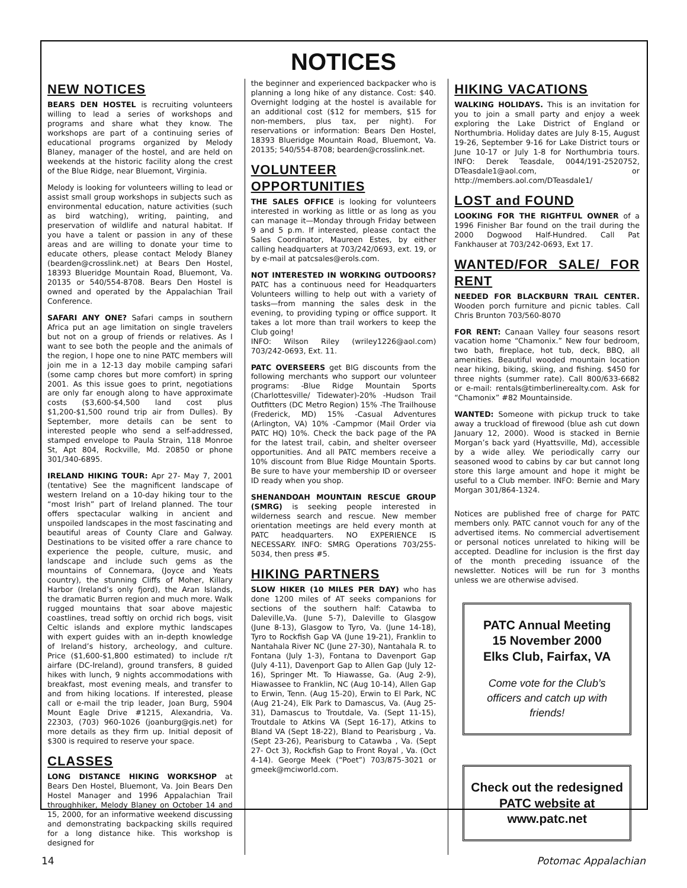NOTICES
NEW NOTICES
BEARS DEN HOSTEL is recruiting volunteers willing to lead a series of workshops and programs and share what they know. The workshops are part of a continuing series of educational programs organized by Melody Blaney, manager of the hostel, and are held on weekends at the historic facility along the crest of the Blue Ridge, near Bluemont, Virginia.
Melody is looking for volunteers willing to lead or assist small group workshops in subjects such as environmental education, nature activities (such as bird watching), writing, painting, and preservation of wildlife and natural habitat. If you have a talent or passion in any of these areas and are willing to donate your time to educate others, please contact Melody Blaney (bearden@crosslink.net) at Bears Den Hostel, 18393 Blueridge Mountain Road, Bluemont, Va. 20135 or 540/554-8708. Bears Den Hostel is owned and operated by the Appalachian Trail Conference.
SAFARI ANY ONE? Safari camps in southern Africa put an age limitation on single travelers but not on a group of friends or relatives. As I want to see both the people and the animals of the region, I hope one to nine PATC members will join me in a 12-13 day mobile camping safari (some camp chores but more comfort) in spring 2001. As this issue goes to print, negotiations are only far enough along to have approximate costs ($3,600-$4,500 land cost plus $1,200-$1,500 round trip air from Dulles). By September, more details can be sent to interested people who send a self-addressed, stamped envelope to Paula Strain, 118 Monroe St, Apt 804, Rockville, Md. 20850 or phone 301/340-6895.
IRELAND HIKING TOUR: Apr 27- May 7, 2001 (tentative) See the magnificent landscape of western Ireland on a 10-day hiking tour to the “most Irish” part of Ireland planned. The tour offers spectacular walking in ancient and unspoiled landscapes in the most fascinating and beautiful areas of County Clare and Galway. Destinations to be visited offer a rare chance to experience the people, culture, music, and landscape and include such gems as the mountains of Connemara, (Joyce and Yeats country), the stunning Cliffs of Moher, Killary Harbor (Ireland’s only fjord), the Aran Islands, the dramatic Burren region and much more. Walk rugged mountains that soar above majestic coastlines, tread softly on orchid rich bogs, visit Celtic islands and explore mythic landscapes with expert guides with an in-depth knowledge of Ireland’s history, archeology, and culture. Price ($1,600-$1,800 estimated) to include r/t airfare (DC-Ireland), ground transfers, 8 guided hikes with lunch, 9 nights accommodations with breakfast, most evening meals, and transfer to and from hiking locations. If interested, please call or e-mail the trip leader, Joan Burg, 5904 Mount Eagle Drive #1215, Alexandria, Va. 22303, (703) 960-1026 (joanburg@gis.net) for more details as they firm up. Initial deposit of $300 is required to reserve your space.
CLASSES
LONG DISTANCE HIKING WORKSHOP at Bears Den Hostel, Bluemont, Va. Join Bears Den Hostel Manager and 1996 Appalachian Trail throughhiker, Melody Blaney on October 14 and 15, 2000, for an informative weekend discussing and demonstrating backpacking skills required for a long distance hike. This workshop is designed for
the beginner and experienced backpacker who is planning a long hike of any distance. Cost: $40. Overnight lodging at the hostel is available for an additional cost ($12 for members, $15 for non-members, plus tax, per night). For reservations or information: Bears Den Hostel, 18393 Blueridge Mountain Road, Bluemont, Va. 20135; 540/554-8708; bearden@crosslink.net.
VOLUNTEER OPPORTUNITIES
THE SALES OFFICE is looking for volunteers interested in working as little or as long as you can manage it—Monday through Friday between 9 and 5 p.m. If interested, please contact the Sales Coordinator, Maureen Estes, by either calling headquarters at 703/242/0693, ext. 19, or by e-mail at patcsales@erols.com.
NOT INTERESTED IN WORKING OUTDOORS? PATC has a continuous need for Headquarters Volunteers willing to help out with a variety of tasks—from manning the sales desk in the evening, to providing typing or office support. It takes a lot more than trail workers to keep the Club going!
INFO: Wilson Riley (wriley1226@aol.com) 703/242-0693, Ext. 11.
PATC OVERSEERS get BIG discounts from the following merchants who support our volunteer programs: -Blue Ridge Mountain Sports (Charlottesville/ Tidewater)-20% -Hudson Trail Outfitters (DC Metro Region) 15% -The Trailhouse (Frederick, MD) 15% -Casual Adventures (Arlington, VA) 10% -Campmor (Mail Order via PATC HQ) 10%. Check the back page of the PA for the latest trail, cabin, and shelter overseer opportunities. And all PATC members receive a 10% discount from Blue Ridge Mountain Sports. Be sure to have your membership ID or overseer ID ready when you shop.
SHENANDOAH MOUNTAIN RESCUE GROUP (SMRG) is seeking people interested in wilderness search and rescue. New member orientation meetings are held every month at PATC headquarters. NO EXPERIENCE IS NECESSARY. INFO: SMRG Operations 703/255-5034, then press #5.
HIKING PARTNERS
SLOW HIKER (10 MILES PER DAY) who has done 1200 miles of AT seeks companions for sections of the southern half: Catawba to Daleville,Va. (June 5-7), Daleville to Glasgow (June 8-13), Glasgow to Tyro, Va. (June 14-18), Tyro to Rockfish Gap VA (June 19-21), Franklin to Nantahala River NC (June 27-30), Nantahala R. to Fontana (July 1-3), Fontana to Davenport Gap (July 4-11), Davenport Gap to Allen Gap (July 12-16), Springer Mt. To Hiawasse, Ga. (Aug 2-9), Hiawassee to Franklin, NC (Aug 10-14), Allen Gap to Erwin, Tenn. (Aug 15-20), Erwin to El Park, NC (Aug 21-24), Elk Park to Damascus, Va. (Aug 25-31), Damascus to Troutdale, Va. (Sept 11-15), Troutdale to Atkins VA (Sept 16-17), Atkins to Bland VA (Sept 18-22), Bland to Pearisburg , Va. (Sept 23-26), Pearisburg to Catawba , Va. (Sept 27- Oct 3), Rockfish Gap to Front Royal , Va. (Oct 4-14). George Meek (“Poet”) 703/875-3021 or gmeek@mciworld.com.
HIKING VACATIONS
WALKING HOLIDAYS. This is an invitation for you to join a small party and enjoy a week exploring the Lake District of England or Northumbria. Holiday dates are July 8-15, August 19-26, September 9-16 for Lake District tours or June 10-17 or July 1-8 for Northumbria tours. INFO: Derek Teasdale, 0044/191-2520752, DTeasdale1@aol.com, or http://members.aol.com/DTeasdale1/
LOST and FOUND
LOOKING FOR THE RIGHTFUL OWNER of a 1996 Finisher Bar found on the trail during the 2000 Dogwood Half-Hundred. Call Pat Fankhauser at 703/242-0693, Ext 17.
WANTED/FOR SALE/ FOR RENT
NEEDED FOR BLACKBURN TRAIL CENTER. Wooden porch furniture and picnic tables. Call Chris Brunton 703/560-8070
FOR RENT: Canaan Valley four seasons resort vacation home “Chamonix.” New four bedroom, two bath, fireplace, hot tub, deck, BBQ, all amenities. Beautiful wooded mountain location near hiking, biking, skiing, and fishing. $450 for three nights (summer rate). Call 800/633-6682 or e-mail: rentals@timberlinerealty.com. Ask for “Chamonix” #82 Mountainside.
WANTED: Someone with pickup truck to take away a truckload of firewood (blue ash cut down January 12, 2000). Wood is stacked in Bernie Morgan’s back yard (Hyattsville, Md), accessible by a wide alley. We periodically carry our seasoned wood to cabins by car but cannot long store this large amount and hope it might be useful to a Club member. INFO: Bernie and Mary Morgan 301/864-1324.
Notices are published free of charge for PATC members only. PATC cannot vouch for any of the advertised items. No commercial advertisement or personal notices unrelated to hiking will be accepted. Deadline for inclusion is the first day of the month preceding issuance of the newsletter. Notices will be run for 3 months unless we are otherwise advised.
PATC Annual Meeting
15 November 2000
Elks Club, Fairfax, VA
Come vote for the Club’s officers and catch up with friends!
Check out the redesigned
PATC website at
www.patc.net
14 Potomac Appalachian